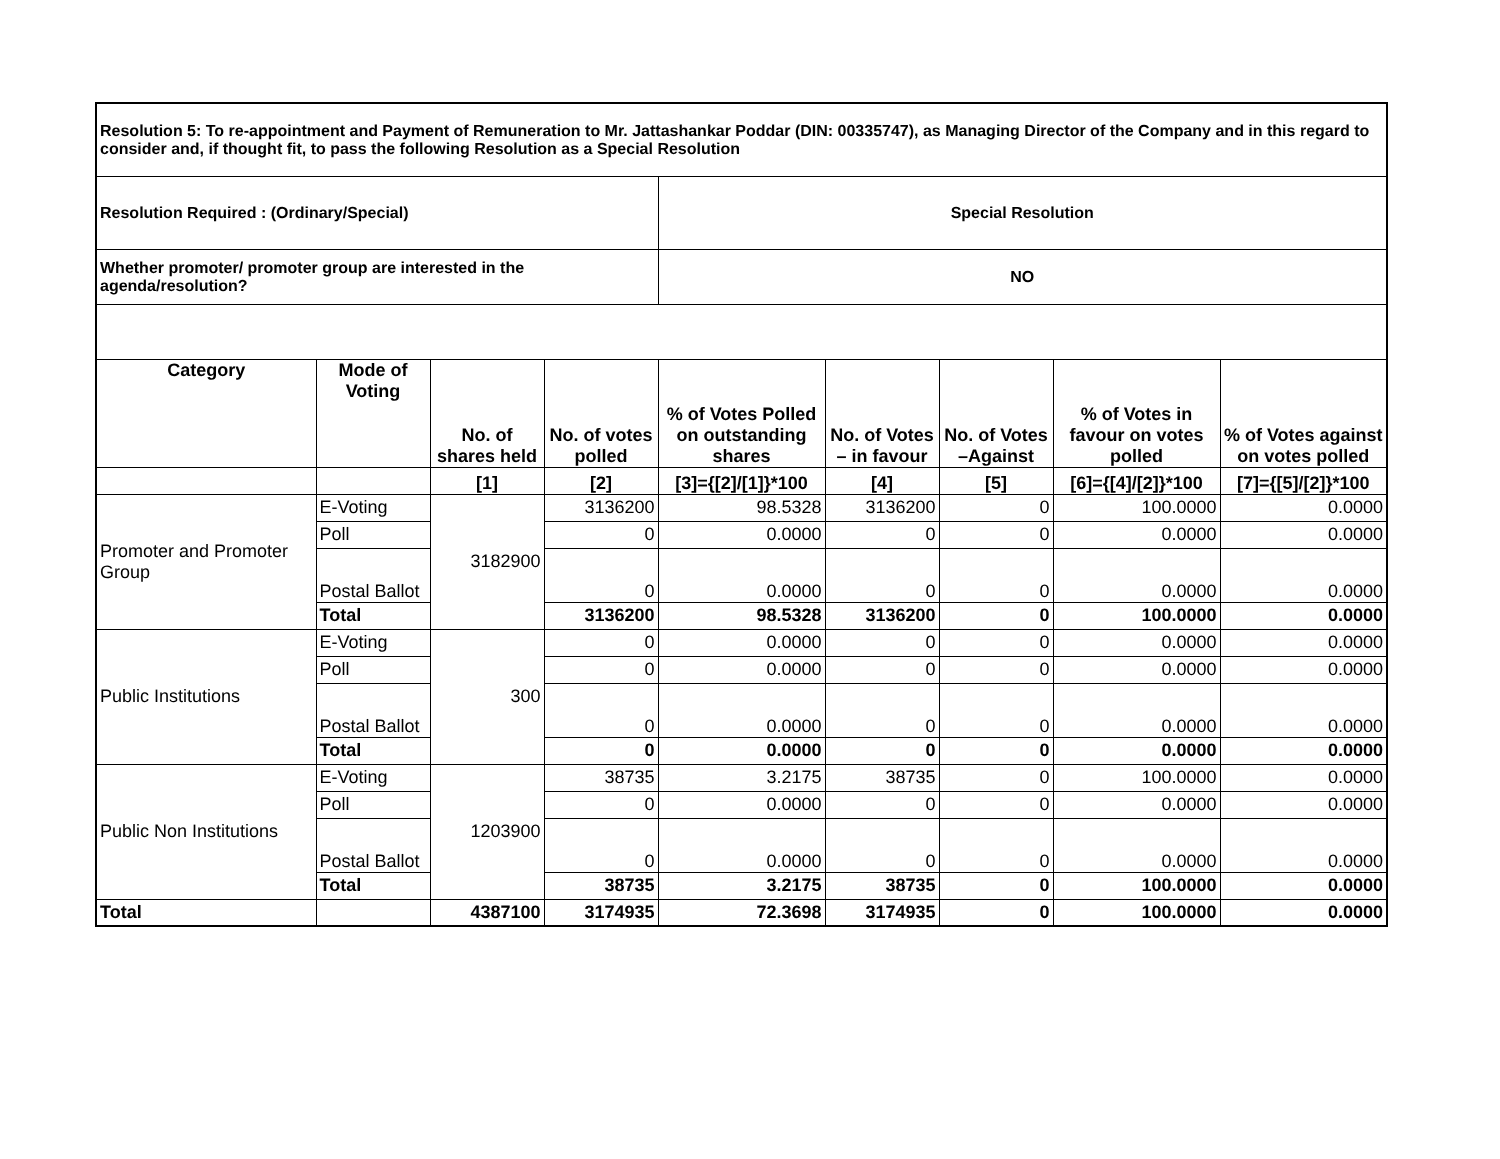| Resolution 5: To re-appointment and Payment of Remuneration to Mr. Jattashankar Poddar (DIN: 00335747), as Managing Director of the Company and in this regard to consider and, if thought fit, to pass the following Resolution as a Special Resolution | | | | | | | | |
| Resolution Required : (Ordinary/Special) | | | | Special Resolution | | | | |
| Whether promoter/ promoter group are interested in the agenda/resolution? | | | | NO | | | | |
| Category | Mode of Voting | No. of shares held | No. of votes polled | % of Votes Polled on outstanding shares | No. of Votes – in favour | No. of Votes –Against | % of Votes in favour on votes polled | % of Votes against on votes polled |
| | | [1] | [2] | [3]={[2]/[1]}*100 | [4] | [5] | [6]={[4]/[2]}*100 | [7]={[5]/[2]}*100 |
| Promoter and Promoter Group | E-Voting | 3182900 | 3136200 | 98.5328 | 3136200 | 0 | 100.0000 | 0.0000 |
| | Poll | | 0 | 0.0000 | 0 | 0 | 0.0000 | 0.0000 |
| | Postal Ballot | | 0 | 0.0000 | 0 | 0 | 0.0000 | 0.0000 |
| | Total | | 3136200 | 98.5328 | 3136200 | 0 | 100.0000 | 0.0000 |
| Public Institutions | E-Voting | 300 | 0 | 0.0000 | 0 | 0 | 0.0000 | 0.0000 |
| | Poll | | 0 | 0.0000 | 0 | 0 | 0.0000 | 0.0000 |
| | Postal Ballot | | 0 | 0.0000 | 0 | 0 | 0.0000 | 0.0000 |
| | Total | | 0 | 0.0000 | 0 | 0 | 0.0000 | 0.0000 |
| Public Non Institutions | E-Voting | 1203900 | 38735 | 3.2175 | 38735 | 0 | 100.0000 | 0.0000 |
| | Poll | | 0 | 0.0000 | 0 | 0 | 0.0000 | 0.0000 |
| | Postal Ballot | | 0 | 0.0000 | 0 | 0 | 0.0000 | 0.0000 |
| | Total | | 38735 | 3.2175 | 38735 | 0 | 100.0000 | 0.0000 |
| Total | | 4387100 | 3174935 | 72.3698 | 3174935 | 0 | 100.0000 | 0.0000 |